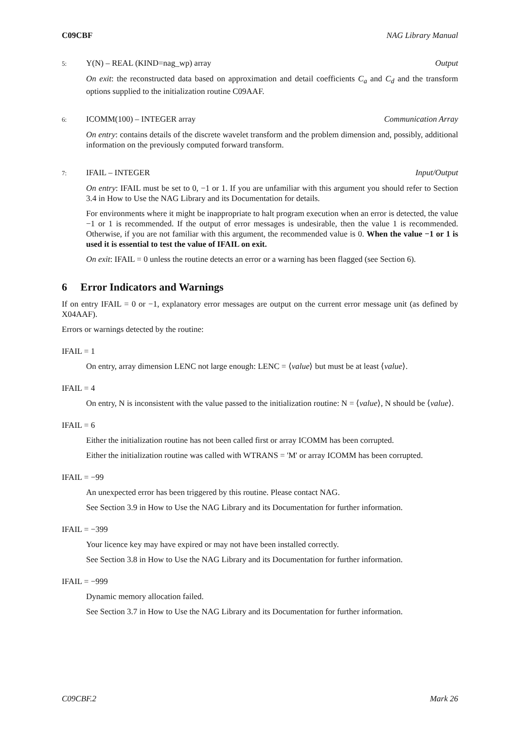C09CBF NAG Library Manual
5: Y(N) – REAL (KIND=nag_wp) array Output
On exit: the reconstructed data based on approximation and detail coefficients C<sub>a</sub> and C<sub>d</sub> and the transform options supplied to the initialization routine C09AAF.
6: ICOMM(100) – INTEGER array Communication Array
On entry: contains details of the discrete wavelet transform and the problem dimension and, possibly, additional information on the previously computed forward transform.
7: IFAIL – INTEGER Input/Output
On entry: IFAIL must be set to 0, −1 or 1. If you are unfamiliar with this argument you should refer to Section 3.4 in How to Use the NAG Library and its Documentation for details.
For environments where it might be inappropriate to halt program execution when an error is detected, the value −1 or 1 is recommended. If the output of error messages is undesirable, then the value 1 is recommended. Otherwise, if you are not familiar with this argument, the recommended value is 0. When the value −1 or 1 is used it is essential to test the value of IFAIL on exit.
On exit: IFAIL = 0 unless the routine detects an error or a warning has been flagged (see Section 6).
6 Error Indicators and Warnings
If on entry IFAIL = 0 or −1, explanatory error messages are output on the current error message unit (as defined by X04AAF).
Errors or warnings detected by the routine:
IFAIL = 1
On entry, array dimension LENC not large enough: LENC = ⟨value⟩ but must be at least ⟨value⟩.
IFAIL = 4
On entry, N is inconsistent with the value passed to the initialization routine: N = ⟨value⟩, N should be ⟨value⟩.
IFAIL = 6
Either the initialization routine has not been called first or array ICOMM has been corrupted.
Either the initialization routine was called with WTRANS = 'M' or array ICOMM has been corrupted.
IFAIL = −99
An unexpected error has been triggered by this routine. Please contact NAG.
See Section 3.9 in How to Use the NAG Library and its Documentation for further information.
IFAIL = −399
Your licence key may have expired or may not have been installed correctly.
See Section 3.8 in How to Use the NAG Library and its Documentation for further information.
IFAIL = −999
Dynamic memory allocation failed.
See Section 3.7 in How to Use the NAG Library and its Documentation for further information.
C09CBF.2 Mark 26